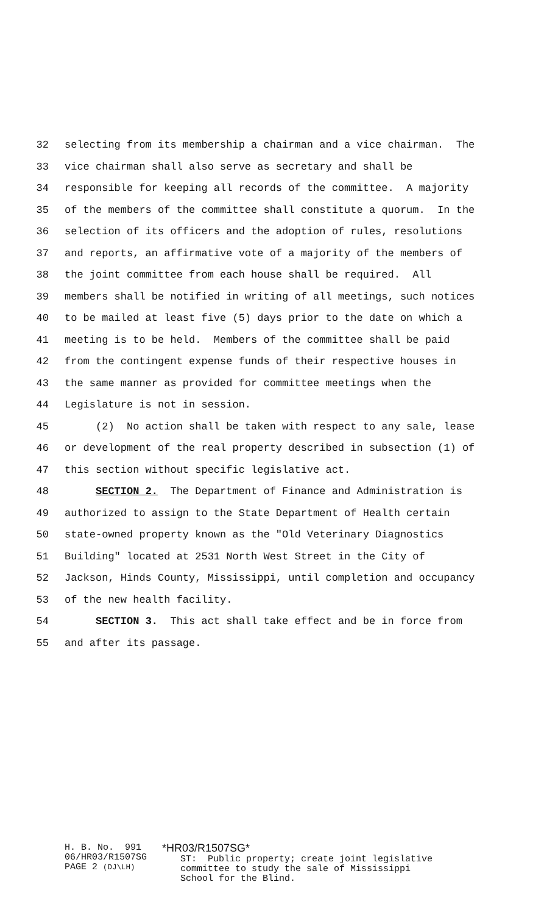32 selecting from its membership a chairman and a vice chairman. The
33 vice chairman shall also serve as secretary and shall be
34 responsible for keeping all records of the committee. A majority
35 of the members of the committee shall constitute a quorum. In the
36 selection of its officers and the adoption of rules, resolutions
37 and reports, an affirmative vote of a majority of the members of
38 the joint committee from each house shall be required. All
39 members shall be notified in writing of all meetings, such notices
40 to be mailed at least five (5) days prior to the date on which a
41 meeting is to be held. Members of the committee shall be paid
42 from the contingent expense funds of their respective houses in
43 the same manner as provided for committee meetings when the
44 Legislature is not in session.
45 (2) No action shall be taken with respect to any sale, lease
46 or development of the real property described in subsection (1) of
47 this section without specific legislative act.
48 SECTION 2. The Department of Finance and Administration is
49 authorized to assign to the State Department of Health certain
50 state-owned property known as the "Old Veterinary Diagnostics
51 Building" located at 2531 North West Street in the City of
52 Jackson, Hinds County, Mississippi, until completion and occupancy
53 of the new health facility.
54 SECTION 3. This act shall take effect and be in force from
55 and after its passage.
H. B. No. 991 06/HR03/R1507SG PAGE 2 (DJ\LH)
*HR03/R1507SG* ST: Public property; create joint legislative committee to study the sale of Mississippi School for the Blind.